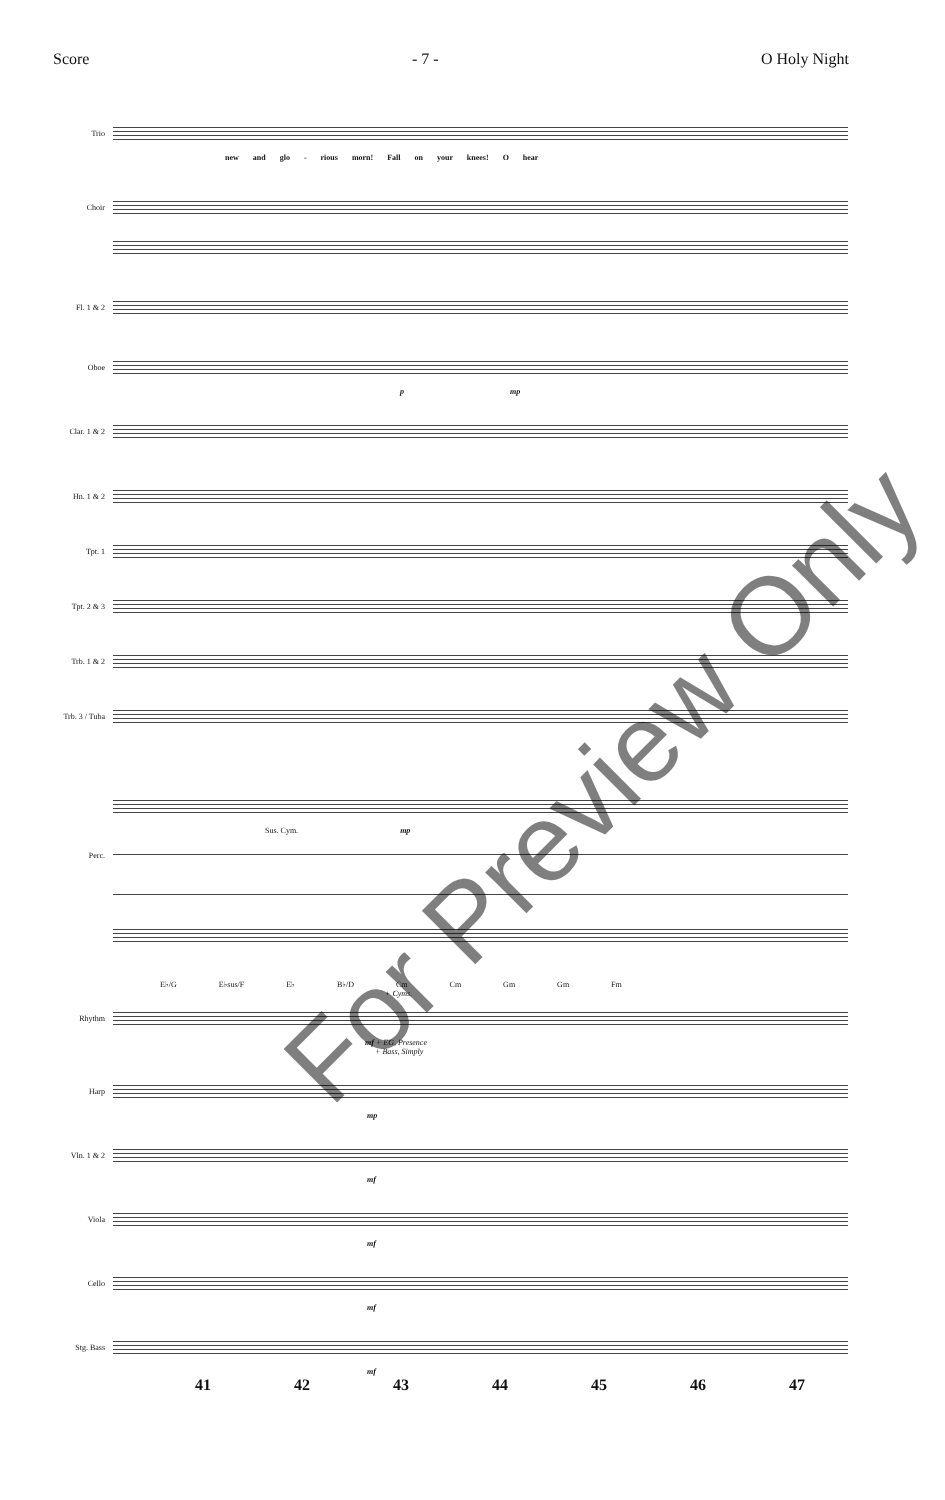Score - 7 - O Holy Night
Trio
new and glo - rious morn! Fall on your knees! O hear
Choir
Fl. 1 & 2
Oboe
p mp
Clar. 1 & 2
Hn. 1 & 2
Tpt. 1
Tpt. 2 & 3
Trb. 1 & 2
Trb. 3 / Tuba
Sus. Cym. mp
Perc.
E♭/G E♭sus/F E♭ B♭/D Cm Cm Gm Gm Fm
+ Cyms.
Rhythm
mf + EG, Presence
+ Bass, Simply
Harp
mp
Vln. 1 & 2
mf
Viola
mf
Cello
mf
Stg. Bass
mf
41 42 43 44 45 46 47
For Preview Only